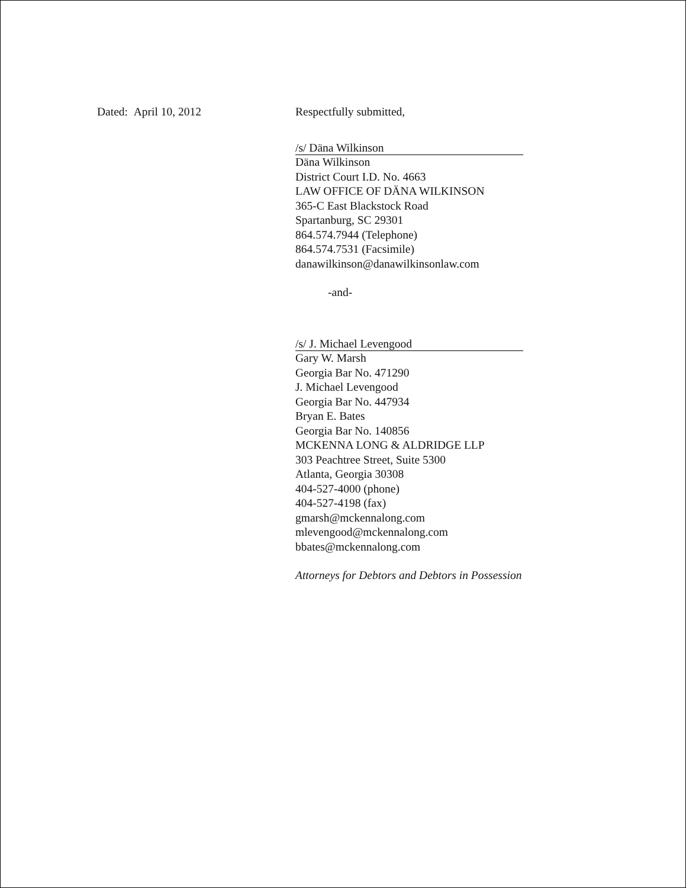Dated: April 10, 2012 Respectfully submitted,
/s/ Däna Wilkinson
Däna Wilkinson
District Court I.D. No. 4663
LAW OFFICE OF DÄNA WILKINSON
365-C East Blackstock Road
Spartanburg, SC 29301
864.574.7944 (Telephone)
864.574.7531 (Facsimile)
danawilkinson@danawilkinsonlaw.com
-and-
/s/ J. Michael Levengood
Gary W. Marsh
Georgia Bar No. 471290
J. Michael Levengood
Georgia Bar No. 447934
Bryan E. Bates
Georgia Bar No. 140856
MCKENNA LONG & ALDRIDGE LLP
303 Peachtree Street, Suite 5300
Atlanta, Georgia 30308
404-527-4000 (phone)
404-527-4198 (fax)
gmarsh@mckennalong.com
mlevengood@mckennalong.com
bbates@mckennalong.com
Attorneys for Debtors and Debtors in Possession